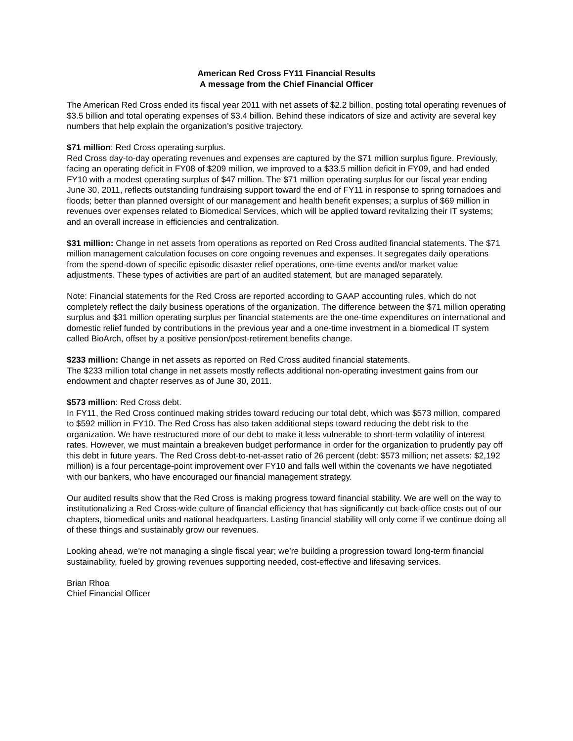American Red Cross FY11 Financial Results
A message from the Chief Financial Officer
The American Red Cross ended its fiscal year 2011 with net assets of $2.2 billion, posting total operating revenues of $3.5 billion and total operating expenses of $3.4 billion. Behind these indicators of size and activity are several key numbers that help explain the organization’s positive trajectory.
$71 million: Red Cross operating surplus.
Red Cross day-to-day operating revenues and expenses are captured by the $71 million surplus figure. Previously, facing an operating deficit in FY08 of $209 million, we improved to a $33.5 million deficit in FY09, and had ended FY10 with a modest operating surplus of $47 million. The $71 million operating surplus for our fiscal year ending June 30, 2011, reflects outstanding fundraising support toward the end of FY11 in response to spring tornadoes and floods; better than planned oversight of our management and health benefit expenses; a surplus of $69 million in revenues over expenses related to Biomedical Services, which will be applied toward revitalizing their IT systems; and an overall increase in efficiencies and centralization.
$31 million: Change in net assets from operations as reported on Red Cross audited financial statements. The $71 million management calculation focuses on core ongoing revenues and expenses. It segregates daily operations from the spend-down of specific episodic disaster relief operations, one-time events and/or market value adjustments. These types of activities are part of an audited statement, but are managed separately.
Note: Financial statements for the Red Cross are reported according to GAAP accounting rules, which do not completely reflect the daily business operations of the organization. The difference between the $71 million operating surplus and $31 million operating surplus per financial statements are the one-time expenditures on international and domestic relief funded by contributions in the previous year and a one-time investment in a biomedical IT system called BioArch, offset by a positive pension/post-retirement benefits change.
$233 million: Change in net assets as reported on Red Cross audited financial statements.
The $233 million total change in net assets mostly reflects additional non-operating investment gains from our endowment and chapter reserves as of June 30, 2011.
$573 million: Red Cross debt.
In FY11, the Red Cross continued making strides toward reducing our total debt, which was $573 million, compared to $592 million in FY10. The Red Cross has also taken additional steps toward reducing the debt risk to the organization. We have restructured more of our debt to make it less vulnerable to short-term volatility of interest rates. However, we must maintain a breakeven budget performance in order for the organization to prudently pay off this debt in future years. The Red Cross debt-to-net-asset ratio of 26 percent (debt: $573 million; net assets: $2,192 million) is a four percentage-point improvement over FY10 and falls well within the covenants we have negotiated with our bankers, who have encouraged our financial management strategy.
Our audited results show that the Red Cross is making progress toward financial stability. We are well on the way to institutionalizing a Red Cross-wide culture of financial efficiency that has significantly cut back-office costs out of our chapters, biomedical units and national headquarters. Lasting financial stability will only come if we continue doing all of these things and sustainably grow our revenues.
Looking ahead, we’re not managing a single fiscal year; we’re building a progression toward long-term financial sustainability, fueled by growing revenues supporting needed, cost-effective and lifesaving services.
Brian Rhoa
Chief Financial Officer